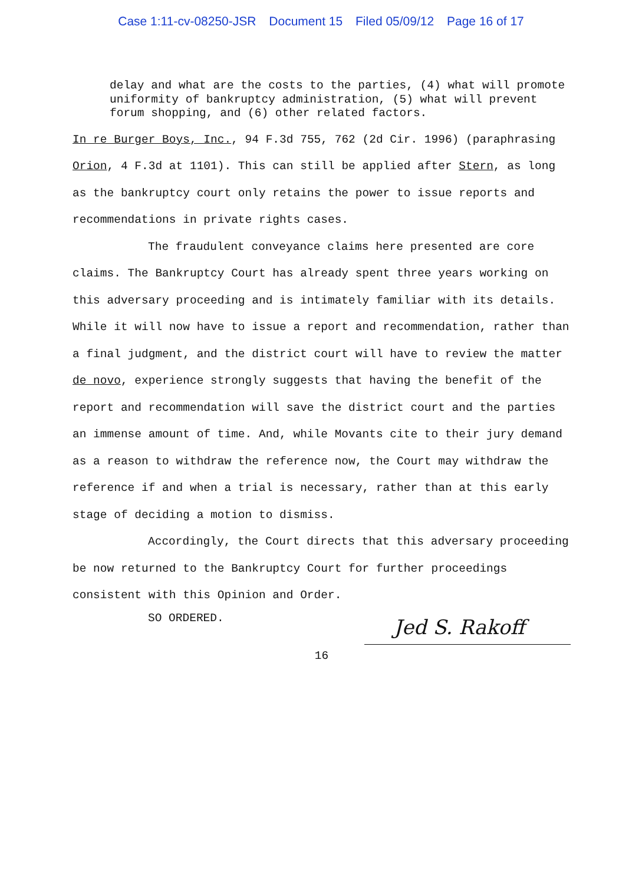Case 1:11-cv-08250-JSR Document 15 Filed 05/09/12 Page 16 of 17
delay and what are the costs to the parties, (4) what will promote uniformity of bankruptcy administration, (5) what will prevent forum shopping, and (6) other related factors.
In re Burger Boys, Inc., 94 F.3d 755, 762 (2d Cir. 1996) (paraphrasing Orion, 4 F.3d at 1101). This can still be applied after Stern, as long as the bankruptcy court only retains the power to issue reports and recommendations in private rights cases.
The fraudulent conveyance claims here presented are core claims. The Bankruptcy Court has already spent three years working on this adversary proceeding and is intimately familiar with its details. While it will now have to issue a report and recommendation, rather than a final judgment, and the district court will have to review the matter de novo, experience strongly suggests that having the benefit of the report and recommendation will save the district court and the parties an immense amount of time. And, while Movants cite to their jury demand as a reason to withdraw the reference now, the Court may withdraw the reference if and when a trial is necessary, rather than at this early stage of deciding a motion to dismiss.
Accordingly, the Court directs that this adversary proceeding be now returned to the Bankruptcy Court for further proceedings consistent with this Opinion and Order.
SO ORDERED.
Jed S. Rakoff
16